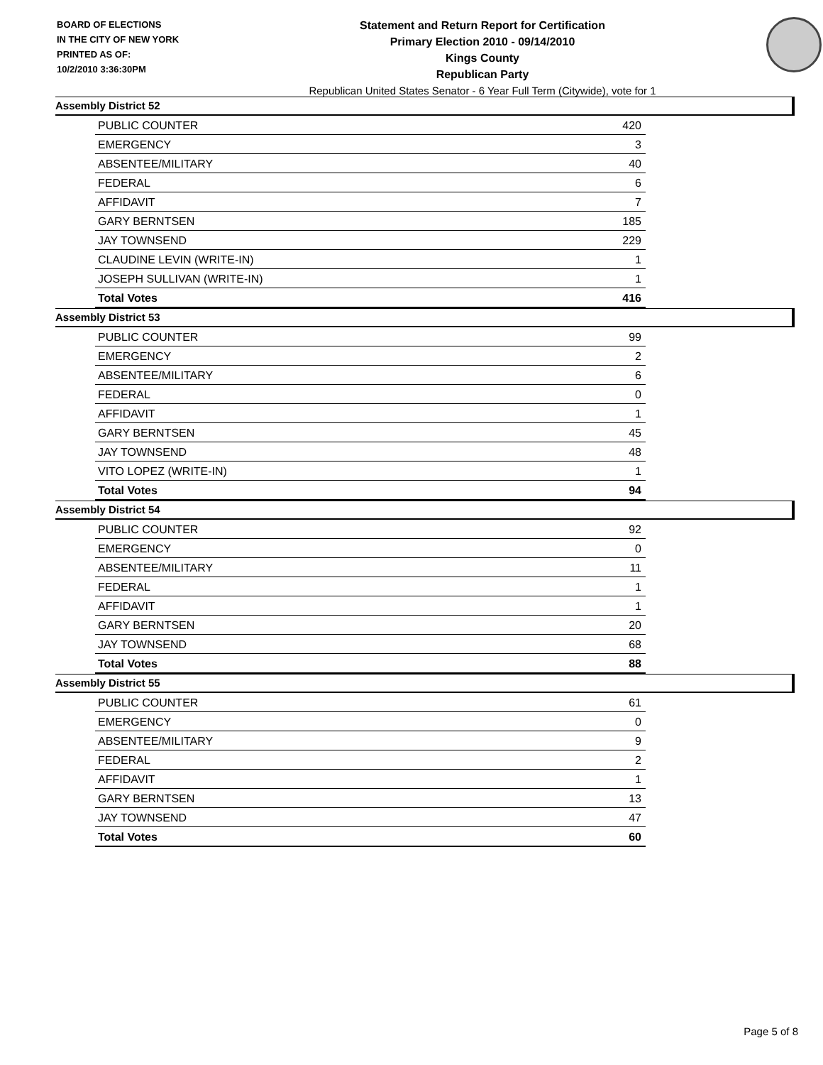BOARD OF ELECTIONS
IN THE CITY OF NEW YORK
PRINTED AS OF:
10/2/2010 3:36:30PM
Statement and Return Report for Certification
Primary Election 2010 - 09/14/2010
Kings County
Republican Party
Republican United States Senator - 6 Year Full Term (Citywide), vote for 1
Assembly District 52
| PUBLIC COUNTER | 420 |
| EMERGENCY | 3 |
| ABSENTEE/MILITARY | 40 |
| FEDERAL | 6 |
| AFFIDAVIT | 7 |
| GARY BERNTSEN | 185 |
| JAY TOWNSEND | 229 |
| CLAUDINE LEVIN (WRITE-IN) | 1 |
| JOSEPH SULLIVAN (WRITE-IN) | 1 |
| Total Votes | 416 |
Assembly District 53
| PUBLIC COUNTER | 99 |
| EMERGENCY | 2 |
| ABSENTEE/MILITARY | 6 |
| FEDERAL | 0 |
| AFFIDAVIT | 1 |
| GARY BERNTSEN | 45 |
| JAY TOWNSEND | 48 |
| VITO LOPEZ (WRITE-IN) | 1 |
| Total Votes | 94 |
Assembly District 54
| PUBLIC COUNTER | 92 |
| EMERGENCY | 0 |
| ABSENTEE/MILITARY | 11 |
| FEDERAL | 1 |
| AFFIDAVIT | 1 |
| GARY BERNTSEN | 20 |
| JAY TOWNSEND | 68 |
| Total Votes | 88 |
Assembly District 55
| PUBLIC COUNTER | 61 |
| EMERGENCY | 0 |
| ABSENTEE/MILITARY | 9 |
| FEDERAL | 2 |
| AFFIDAVIT | 1 |
| GARY BERNTSEN | 13 |
| JAY TOWNSEND | 47 |
| Total Votes | 60 |
Page 5 of 8